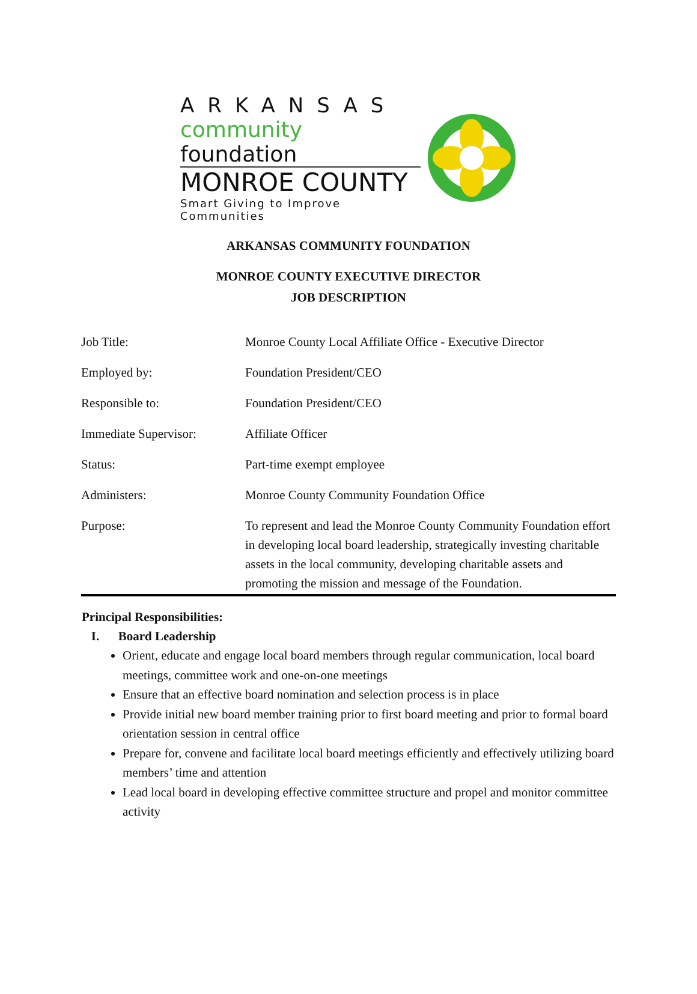ARKANSAS
community foundation
MONROE COUNTY
Smart Giving to Improve Communities
ARKANSAS COMMUNITY FOUNDATION
MONROE COUNTY EXECUTIVE DIRECTOR
JOB DESCRIPTION
| Job Title: | Monroe County Local Affiliate Office - Executive Director |
| Employed by: | Foundation President/CEO |
| Responsible to: | Foundation President/CEO |
| Immediate Supervisor: | Affiliate Officer |
| Status: | Part-time exempt employee |
| Administers: | Monroe County Community Foundation Office |
| Purpose: | To represent and lead the Monroe County Community Foundation effort in developing local board leadership, strategically investing charitable assets in the local community, developing charitable assets and promoting the mission and message of the Foundation. |
Principal Responsibilities:
I. Board Leadership
Orient, educate and engage local board members through regular communication, local board meetings, committee work and one-on-one meetings
Ensure that an effective board nomination and selection process is in place
Provide initial new board member training prior to first board meeting and prior to formal board orientation session in central office
Prepare for, convene and facilitate local board meetings efficiently and effectively utilizing board members’ time and attention
Lead local board in developing effective committee structure and propel and monitor committee activity